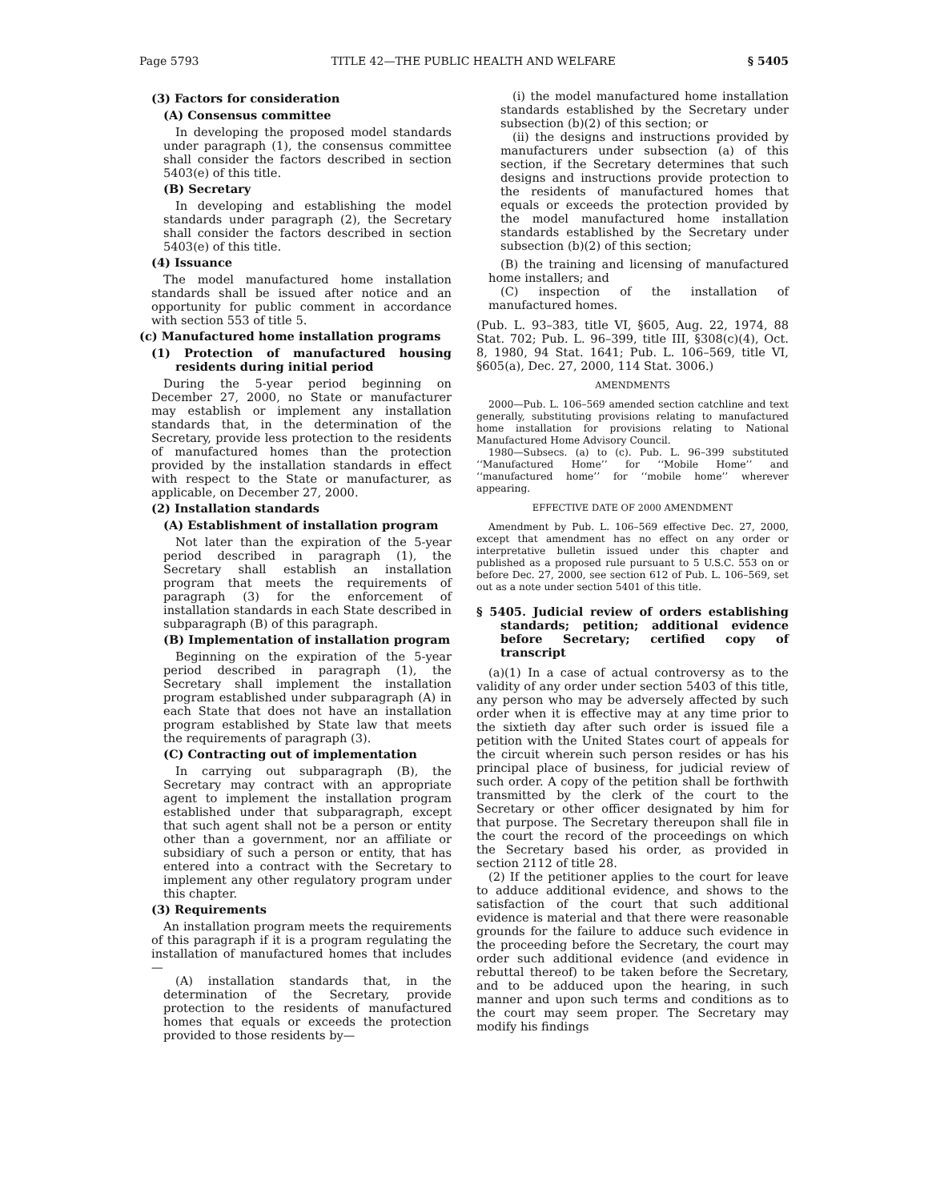Page 5793 TITLE 42—THE PUBLIC HEALTH AND WELFARE § 5405
(3) Factors for consideration
(A) Consensus committee
In developing the proposed model standards under paragraph (1), the consensus committee shall consider the factors described in section 5403(e) of this title.
(B) Secretary
In developing and establishing the model standards under paragraph (2), the Secretary shall consider the factors described in section 5403(e) of this title.
(4) Issuance
The model manufactured home installation standards shall be issued after notice and an opportunity for public comment in accordance with section 553 of title 5.
(c) Manufactured home installation programs
(1) Protection of manufactured housing residents during initial period
During the 5-year period beginning on December 27, 2000, no State or manufacturer may establish or implement any installation standards that, in the determination of the Secretary, provide less protection to the residents of manufactured homes than the protection provided by the installation standards in effect with respect to the State or manufacturer, as applicable, on December 27, 2000.
(2) Installation standards
(A) Establishment of installation program
Not later than the expiration of the 5-year period described in paragraph (1), the Secretary shall establish an installation program that meets the requirements of paragraph (3) for the enforcement of installation standards in each State described in subparagraph (B) of this paragraph.
(B) Implementation of installation program
Beginning on the expiration of the 5-year period described in paragraph (1), the Secretary shall implement the installation program established under subparagraph (A) in each State that does not have an installation program established by State law that meets the requirements of paragraph (3).
(C) Contracting out of implementation
In carrying out subparagraph (B), the Secretary may contract with an appropriate agent to implement the installation program established under that subparagraph, except that such agent shall not be a person or entity other than a government, nor an affiliate or subsidiary of such a person or entity, that has entered into a contract with the Secretary to implement any other regulatory program under this chapter.
(3) Requirements
An installation program meets the requirements of this paragraph if it is a program regulating the installation of manufactured homes that includes—
(A) installation standards that, in the determination of the Secretary, provide protection to the residents of manufactured homes that equals or exceeds the protection provided to those residents by—
(i) the model manufactured home installation standards established by the Secretary under subsection (b)(2) of this section; or
(ii) the designs and instructions provided by manufacturers under subsection (a) of this section, if the Secretary determines that such designs and instructions provide protection to the residents of manufactured homes that equals or exceeds the protection provided by the model manufactured home installation standards established by the Secretary under subsection (b)(2) of this section;
(B) the training and licensing of manufactured home installers; and
(C) inspection of the installation of manufactured homes.
(Pub. L. 93–383, title VI, §605, Aug. 22, 1974, 88 Stat. 702; Pub. L. 96–399, title III, §308(c)(4), Oct. 8, 1980, 94 Stat. 1641; Pub. L. 106–569, title VI, §605(a), Dec. 27, 2000, 114 Stat. 3006.)
AMENDMENTS
2000—Pub. L. 106–569 amended section catchline and text generally, substituting provisions relating to manufactured home installation for provisions relating to National Manufactured Home Advisory Council.
1980—Subsecs. (a) to (c). Pub. L. 96–399 substituted ‘‘Manufactured Home’’ for ‘‘Mobile Home’’ and ‘‘manufactured home’’ for ‘‘mobile home’’ wherever appearing.
EFFECTIVE DATE OF 2000 AMENDMENT
Amendment by Pub. L. 106–569 effective Dec. 27, 2000, except that amendment has no effect on any order or interpretative bulletin issued under this chapter and published as a proposed rule pursuant to 5 U.S.C. 553 on or before Dec. 27, 2000, see section 612 of Pub. L. 106–569, set out as a note under section 5401 of this title.
§ 5405. Judicial review of orders establishing standards; petition; additional evidence before Secretary; certified copy of transcript
(a)(1) In a case of actual controversy as to the validity of any order under section 5403 of this title, any person who may be adversely affected by such order when it is effective may at any time prior to the sixtieth day after such order is issued file a petition with the United States court of appeals for the circuit wherein such person resides or has his principal place of business, for judicial review of such order. A copy of the petition shall be forthwith transmitted by the clerk of the court to the Secretary or other officer designated by him for that purpose. The Secretary thereupon shall file in the court the record of the proceedings on which the Secretary based his order, as provided in section 2112 of title 28.
(2) If the petitioner applies to the court for leave to adduce additional evidence, and shows to the satisfaction of the court that such additional evidence is material and that there were reasonable grounds for the failure to adduce such evidence in the proceeding before the Secretary, the court may order such additional evidence (and evidence in rebuttal thereof) to be taken before the Secretary, and to be adduced upon the hearing, in such manner and upon such terms and conditions as to the court may seem proper. The Secretary may modify his findings